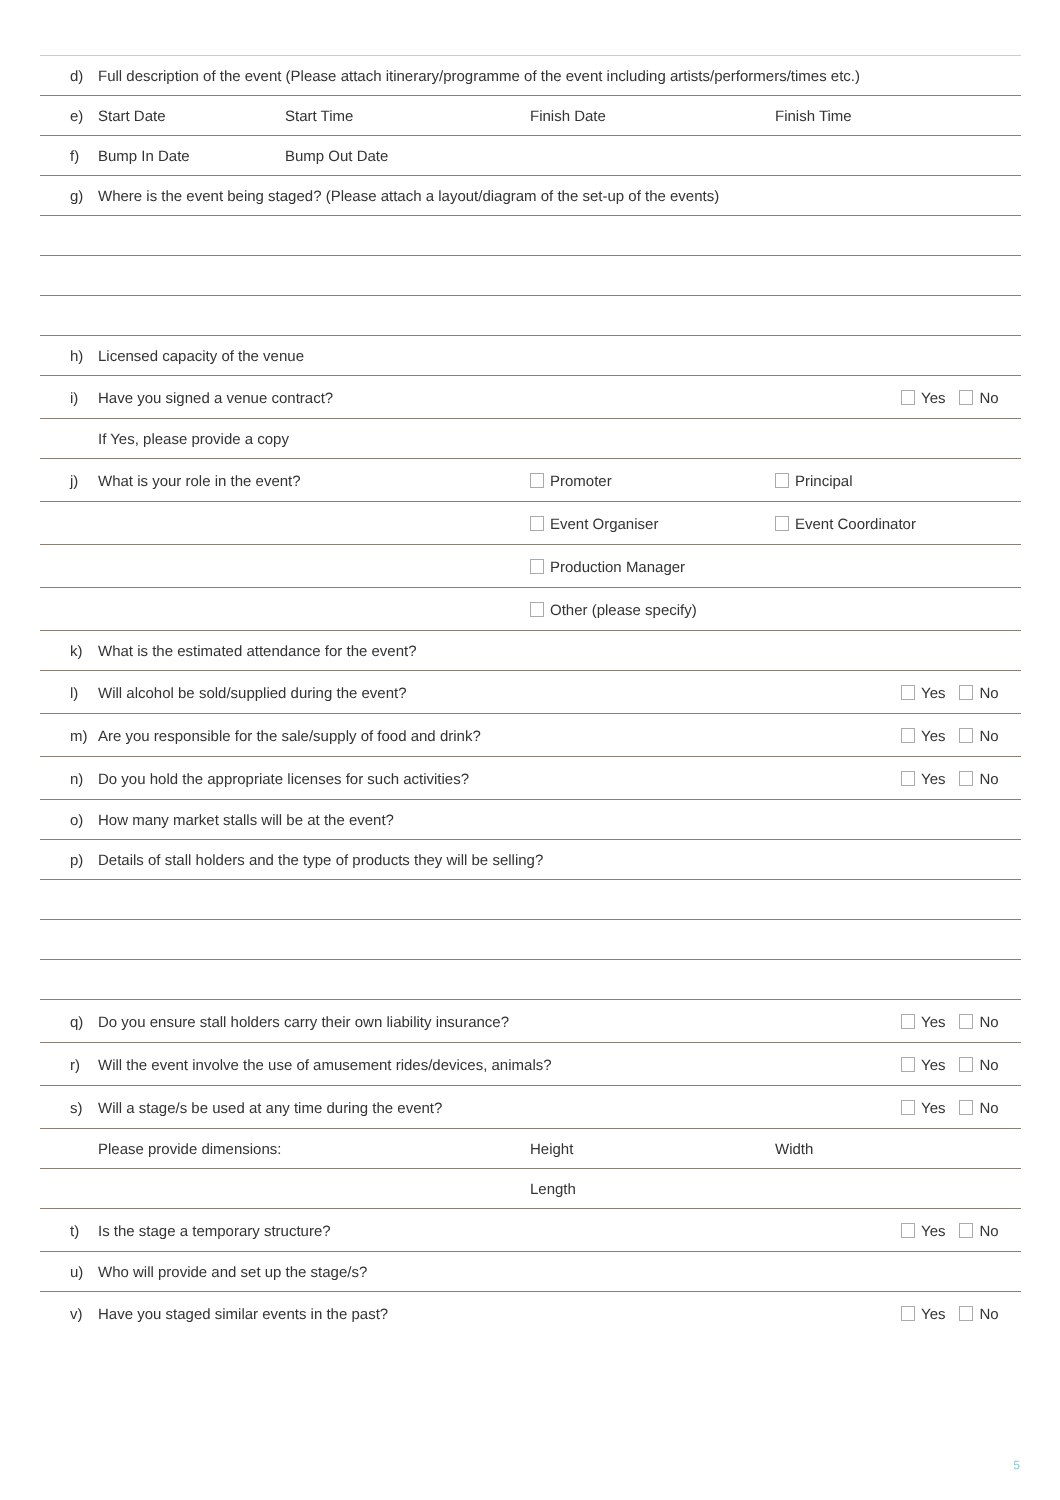d) Full description of the event (Please attach itinerary/programme of the event including artists/performers/times etc.)
e) Start Date Start Time Finish Date Finish Time
f) Bump In Date Bump Out Date
g) Where is the event being staged? (Please attach a layout/diagram of the set-up of the events)
h) Licensed capacity of the venue
i) Have you signed a venue contract? Yes No
If Yes, please provide a copy
j) What is your role in the event? Promoter Principal
Event Organiser Event Coordinator
Production Manager
Other (please specify)
k) What is the estimated attendance for the event?
l) Will alcohol be sold/supplied during the event? Yes No
m) Are you responsible for the sale/supply of food and drink? Yes No
n) Do you hold the appropriate licenses for such activities? Yes No
o) How many market stalls will be at the event?
p) Details of stall holders and the type of products they will be selling?
q) Do you ensure stall holders carry their own liability insurance? Yes No
r) Will the event involve the use of amusement rides/devices, animals? Yes No
s) Will a stage/s be used at any time during the event? Yes No
Please provide dimensions: Height Width
Length
t) Is the stage a temporary structure? Yes No
u) Who will provide and set up the stage/s?
v) Have you staged similar events in the past? Yes No
5